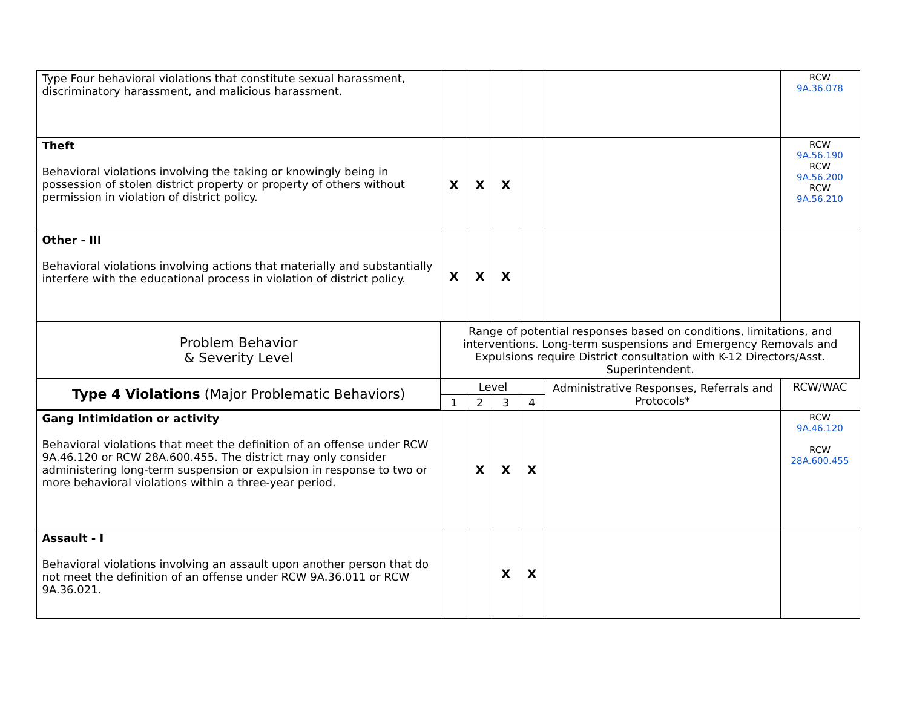| Type Four behavioral violations that constitute sexual harassment, discriminatory harassment, and malicious harassment. | | | | | | RCW 9A.36.078 |
| Theft Behavioral violations involving the taking or knowingly being in possession of stolen district property or property of others without permission in violation of district policy. | X | X | X | | | RCW 9A.56.190 RCW 9A.56.200 RCW 9A.56.210 |
| Other - III Behavioral violations involving actions that materially and substantially interfere with the educational process in violation of district policy. | X | X | X | | | |
| Problem Behavior & Severity Level | Range of potential responses based on conditions, limitations, and interventions. Long-term suspensions and Emergency Removals and Expulsions require District consultation with K-12 Directors/Asst. Superintendent. | | | | | |
| Type 4 Violations (Major Problematic Behaviors) | Level | | | | Administrative Responses, Referrals and Protocols* | RCW/WAC |
| | 1 | 2 | 3 | 4 | | |
| Gang Intimidation or activity Behavioral violations that meet the definition of an offense under RCW 9A.46.120 or RCW 28A.600.455. The district may only consider administering long-term suspension or expulsion in response to two or more behavioral violations within a three-year period. | | X | X | X | | RCW 9A.46.120 RCW 28A.600.455 |
| Assault - I Behavioral violations involving an assault upon another person that do not meet the definition of an offense under RCW 9A.36.011 or RCW 9A.36.021. | | | X | X | | |